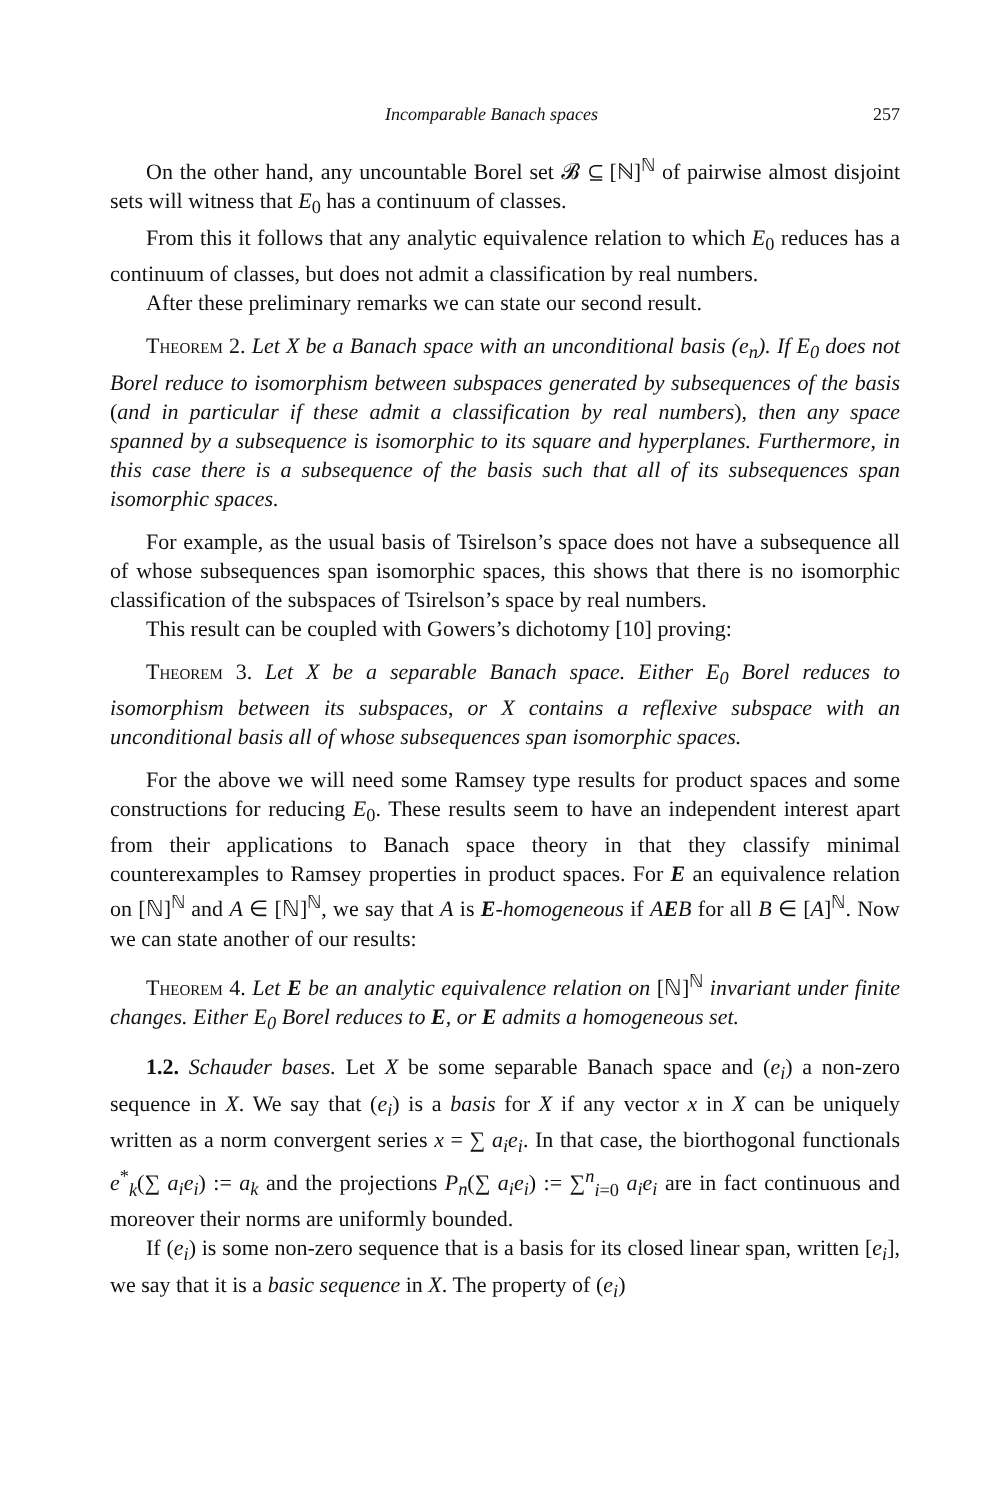Incomparable Banach spaces 257
On the other hand, any uncountable Borel set 𝓑 ⊆ [ℕ]<sup>ℕ</sup> of pairwise almost disjoint sets will witness that E<sub>0</sub> has a continuum of classes.
From this it follows that any analytic equivalence relation to which E<sub>0</sub> reduces has a continuum of classes, but does not admit a classification by real numbers.
After these preliminary remarks we can state our second result.
Theorem 2. Let X be a Banach space with an unconditional basis (e<sub>n</sub>). If E<sub>0</sub> does not Borel reduce to isomorphism between subspaces generated by subsequences of the basis (and in particular if these admit a classification by real numbers), then any space spanned by a subsequence is isomorphic to its square and hyperplanes. Furthermore, in this case there is a subsequence of the basis such that all of its subsequences span isomorphic spaces.
For example, as the usual basis of Tsirelson’s space does not have a subsequence all of whose subsequences span isomorphic spaces, this shows that there is no isomorphic classification of the subspaces of Tsirelson’s space by real numbers.
This result can be coupled with Gowers’s dichotomy [10] proving:
Theorem 3. Let X be a separable Banach space. Either E<sub>0</sub> Borel reduces to isomorphism between its subspaces, or X contains a reflexive subspace with an unconditional basis all of whose subsequences span isomorphic spaces.
For the above we will need some Ramsey type results for product spaces and some constructions for reducing E<sub>0</sub>. These results seem to have an independent interest apart from their applications to Banach space theory in that they classify minimal counterexamples to Ramsey properties in product spaces. For E an equivalence relation on [ℕ]<sup>ℕ</sup> and A ∈ [ℕ]<sup>ℕ</sup>, we say that A is E-homogeneous if AEB for all B ∈ [A]<sup>ℕ</sup>. Now we can state another of our results:
Theorem 4. Let E be an analytic equivalence relation on [ℕ]<sup>ℕ</sup> invariant under finite changes. Either E<sub>0</sub> Borel reduces to E, or E admits a homogeneous set.
1.2. Schauder bases. Let X be some separable Banach space and (e<sub>i</sub>) a non-zero sequence in X. We say that (e<sub>i</sub>) is a basis for X if any vector x in X can be uniquely written as a norm convergent series x = ∑ a<sub>i</sub>e<sub>i</sub>. In that case, the biorthogonal functionals e<sup>*</sup><sub>k</sub>(∑ a<sub>i</sub>e<sub>i</sub>) := a<sub>k</sub> and the projections P<sub>n</sub>(∑ a<sub>i</sub>e<sub>i</sub>) := ∑<sup>n</sup><sub>i=0</sub> a<sub>i</sub>e<sub>i</sub> are in fact continuous and moreover their norms are uniformly bounded.
If (e<sub>i</sub>) is some non-zero sequence that is a basis for its closed linear span, written [e<sub>i</sub>], we say that it is a basic sequence in X. The property of (e<sub>i</sub>)